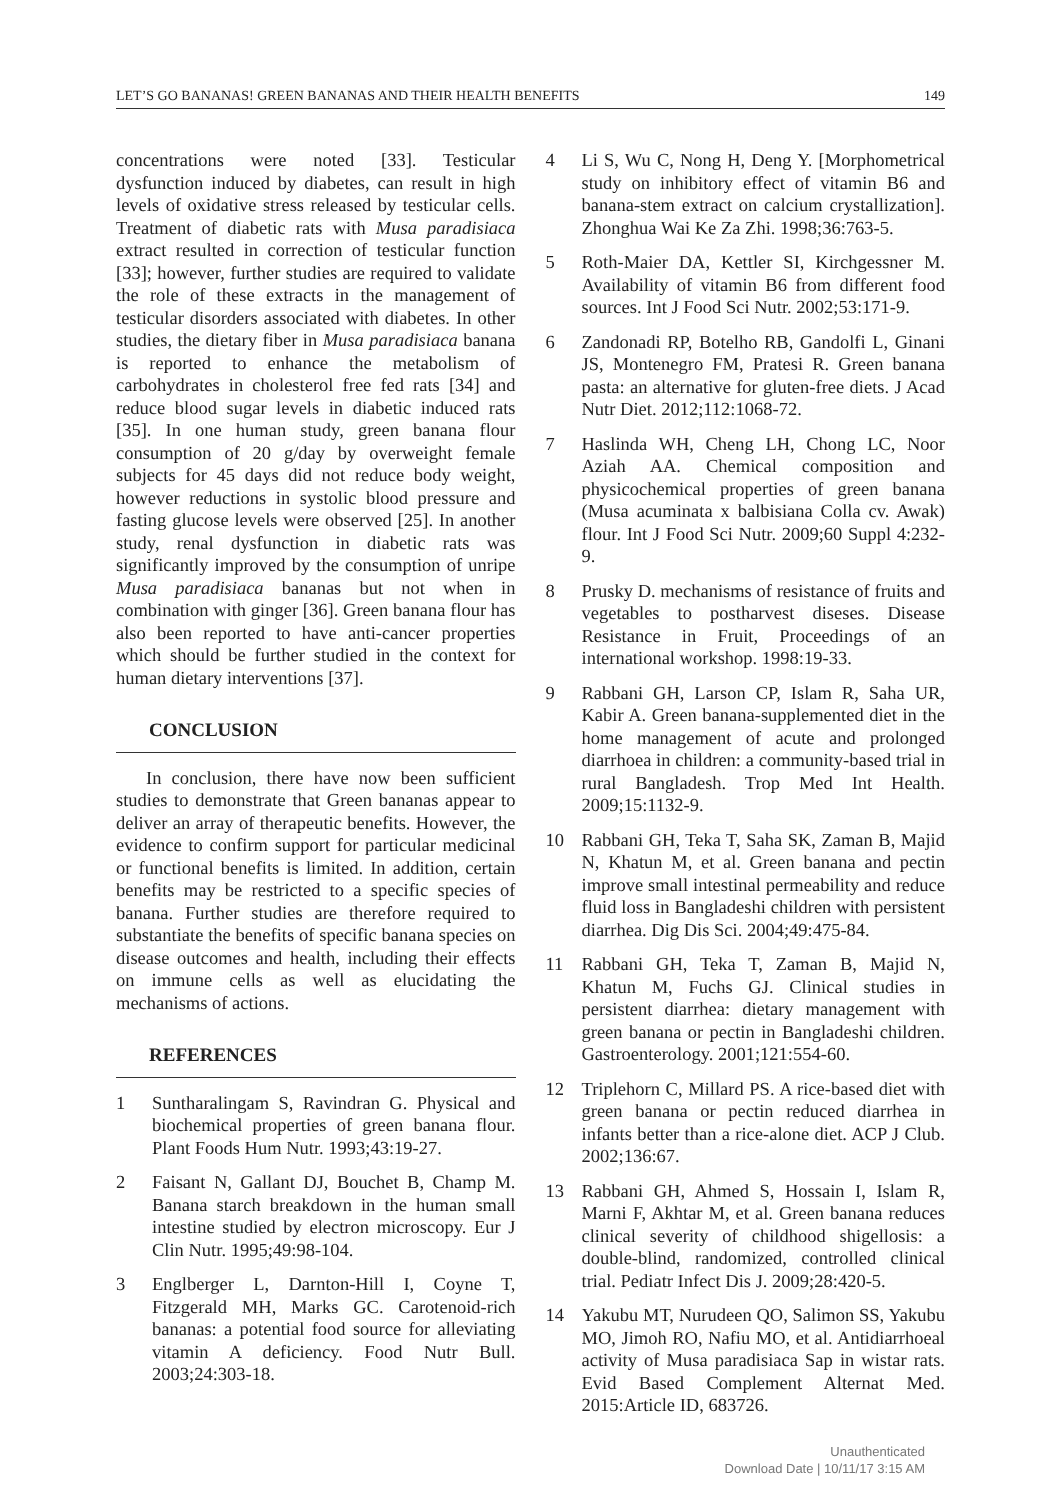LET’S GO BANANAS! GREEN BANANAS AND THEIR HEALTH BENEFITS 149
concentrations were noted [33]. Testicular dysfunction induced by diabetes, can result in high levels of oxidative stress released by testicular cells. Treatment of diabetic rats with Musa paradisiaca extract resulted in correction of testicular function [33]; however, further studies are required to validate the role of these extracts in the management of testicular disorders associated with diabetes. In other studies, the dietary fiber in Musa paradisiaca banana is reported to enhance the metabolism of carbohydrates in cholesterol free fed rats [34] and reduce blood sugar levels in diabetic induced rats [35]. In one human study, green banana flour consumption of 20 g/day by overweight female subjects for 45 days did not reduce body weight, however reductions in systolic blood pressure and fasting glucose levels were observed [25]. In another study, renal dysfunction in diabetic rats was significantly improved by the consumption of unripe Musa paradisiaca bananas but not when in combination with ginger [36]. Green banana flour has also been reported to have anti-cancer properties which should be further studied in the context for human dietary interventions [37].
CONCLUSION
In conclusion, there have now been sufficient studies to demonstrate that Green bananas appear to deliver an array of therapeutic benefits. However, the evidence to confirm support for particular medicinal or functional benefits is limited. In addition, certain benefits may be restricted to a specific species of banana. Further studies are therefore required to substantiate the benefits of specific banana species on disease outcomes and health, including their effects on immune cells as well as elucidating the mechanisms of actions.
REFERENCES
1 Suntharalingam S, Ravindran G. Physical and biochemical properties of green banana flour. Plant Foods Hum Nutr. 1993;43:19-27.
2 Faisant N, Gallant DJ, Bouchet B, Champ M. Banana starch breakdown in the human small intestine studied by electron microscopy. Eur J Clin Nutr. 1995;49:98-104.
3 Englberger L, Darnton-Hill I, Coyne T, Fitzgerald MH, Marks GC. Carotenoid-rich bananas: a potential food source for alleviating vitamin A deficiency. Food Nutr Bull. 2003;24:303-18.
4 Li S, Wu C, Nong H, Deng Y. [Morphometrical study on inhibitory effect of vitamin B6 and banana-stem extract on calcium crystallization]. Zhonghua Wai Ke Za Zhi. 1998;36:763-5.
5 Roth-Maier DA, Kettler SI, Kirchgessner M. Availability of vitamin B6 from different food sources. Int J Food Sci Nutr. 2002;53:171-9.
6 Zandonadi RP, Botelho RB, Gandolfi L, Ginani JS, Montenegro FM, Pratesi R. Green banana pasta: an alternative for gluten-free diets. J Acad Nutr Diet. 2012;112:1068-72.
7 Haslinda WH, Cheng LH, Chong LC, Noor Aziah AA. Chemical composition and physicochemical properties of green banana (Musa acuminata x balbisiana Colla cv. Awak) flour. Int J Food Sci Nutr. 2009;60 Suppl 4:232-9.
8 Prusky D. mechanisms of resistance of fruits and vegetables to postharvest diseses. Disease Resistance in Fruit, Proceedings of an international workshop. 1998:19-33.
9 Rabbani GH, Larson CP, Islam R, Saha UR, Kabir A. Green banana-supplemented diet in the home management of acute and prolonged diarrhoea in children: a community-based trial in rural Bangladesh. Trop Med Int Health. 2009;15:1132-9.
10 Rabbani GH, Teka T, Saha SK, Zaman B, Majid N, Khatun M, et al. Green banana and pectin improve small intestinal permeability and reduce fluid loss in Bangladeshi children with persistent diarrhea. Dig Dis Sci. 2004;49:475-84.
11 Rabbani GH, Teka T, Zaman B, Majid N, Khatun M, Fuchs GJ. Clinical studies in persistent diarrhea: dietary management with green banana or pectin in Bangladeshi children. Gastroenterology. 2001;121:554-60.
12 Triplehorn C, Millard PS. A rice-based diet with green banana or pectin reduced diarrhea in infants better than a rice-alone diet. ACP J Club. 2002;136:67.
13 Rabbani GH, Ahmed S, Hossain I, Islam R, Marni F, Akhtar M, et al. Green banana reduces clinical severity of childhood shigellosis: a double-blind, randomized, controlled clinical trial. Pediatr Infect Dis J. 2009;28:420-5.
14 Yakubu MT, Nurudeen QO, Salimon SS, Yakubu MO, Jimoh RO, Nafiu MO, et al. Antidiarrhoeal activity of Musa paradisiaca Sap in wistar rats. Evid Based Complement Alternat Med. 2015:Article ID, 683726.
Unauthenticated
Download Date | 10/11/17 3:15 AM